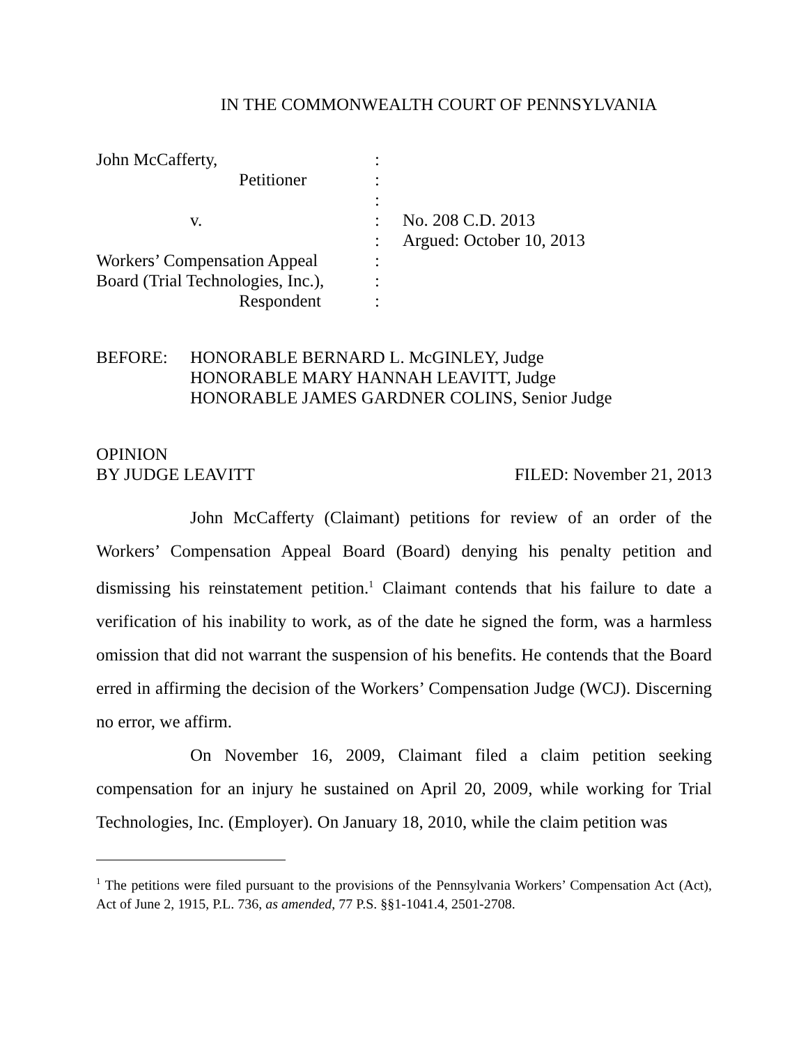IN THE COMMONWEALTH COURT OF PENNSYLVANIA
John McCafferty,
:
Petitioner
:
:
v.
:
No. 208 C.D. 2013
:
Argued: October 10, 2013
Workers’ Compensation Appeal
:
Board (Trial Technologies, Inc.),
:
Respondent
:
BEFORE:
HONORABLE BERNARD L. McGINLEY, Judge
HONORABLE MARY HANNAH LEAVITT, Judge
HONORABLE JAMES GARDNER COLINS, Senior Judge
OPINION
BY JUDGE LEAVITT FILED: November 21, 2013
John McCafferty (Claimant) petitions for review of an order of the Workers’ Compensation Appeal Board (Board) denying his penalty petition and dismissing his reinstatement petition.<sup>1</sup> Claimant contends that his failure to date a verification of his inability to work, as of the date he signed the form, was a harmless omission that did not warrant the suspension of his benefits. He contends that the Board erred in affirming the decision of the Workers’ Compensation Judge (WCJ). Discerning no error, we affirm.
On November 16, 2009, Claimant filed a claim petition seeking compensation for an injury he sustained on April 20, 2009, while working for Trial Technologies, Inc. (Employer). On January 18, 2010, while the claim petition was
<sup>1</sup> The petitions were filed pursuant to the provisions of the Pennsylvania Workers’ Compensation Act (Act), Act of June 2, 1915, P.L. 736, as amended, 77 P.S. §§1-1041.4, 2501-2708.